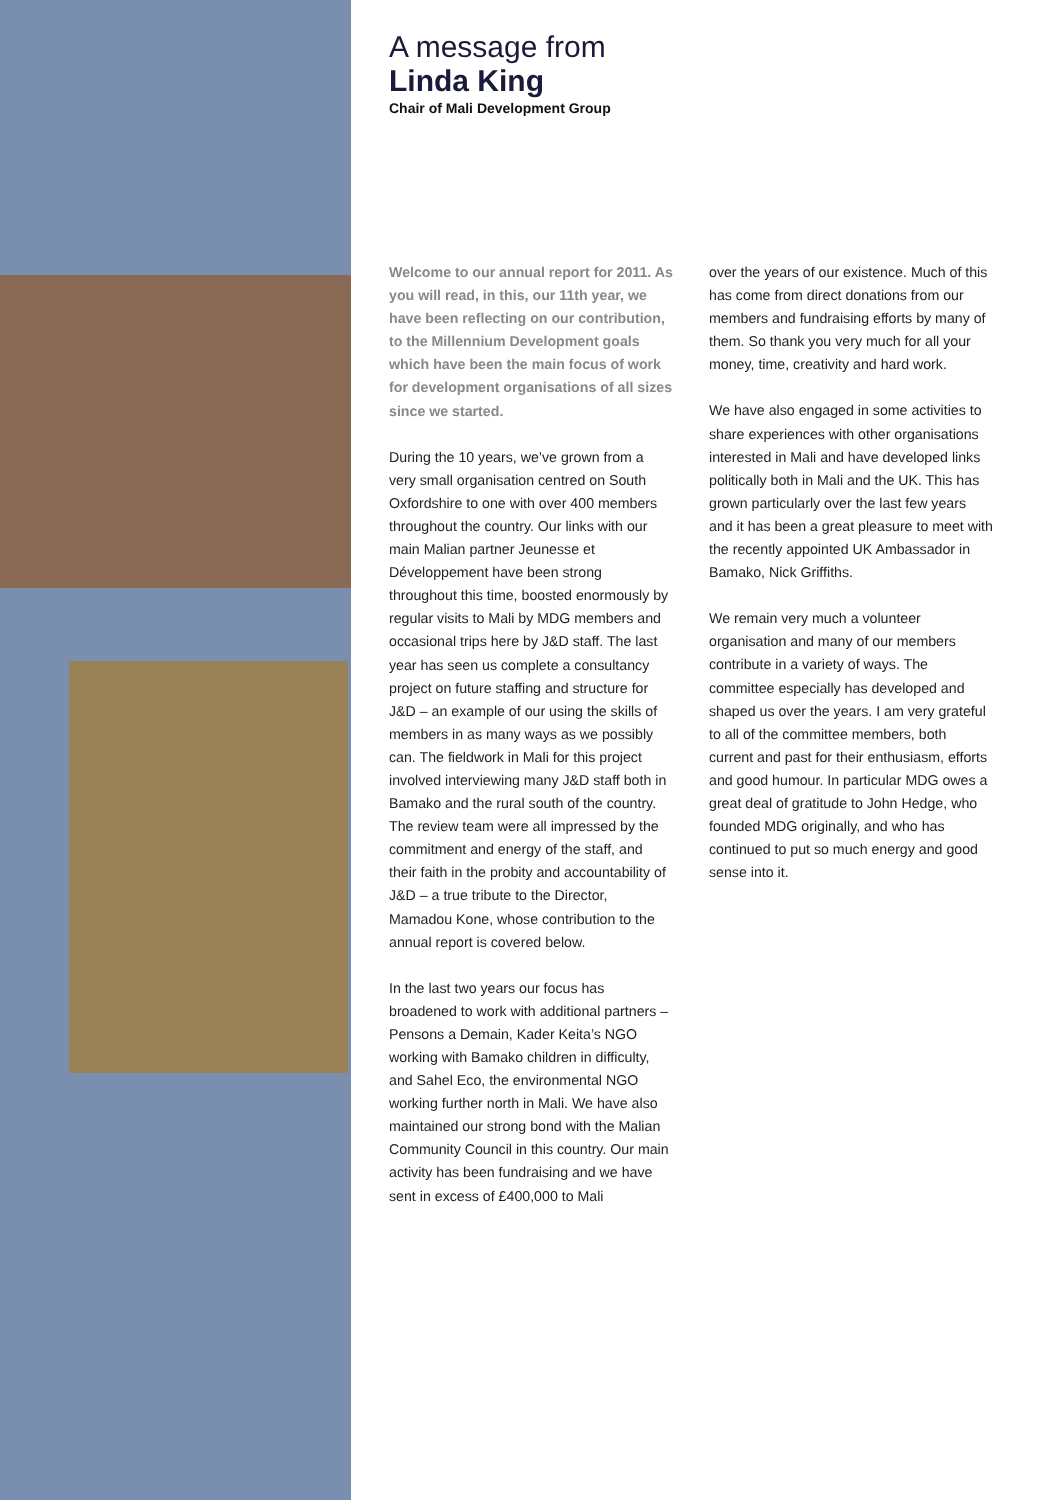A message from
Linda King
Chair of Mali Development Group
Welcome to our annual report for 2011. As you will read, in this, our 11th year, we have been reflecting on our contribution, to the Millennium Development goals which have been the main focus of work for development organisations of all sizes since we started.
During the 10 years, we’ve grown from a very small organisation centred on South Oxfordshire to one with over 400 members throughout the country. Our links with our main Malian partner Jeunesse et Développement have been strong throughout this time, boosted enormously by regular visits to Mali by MDG members and occasional trips here by J&D staff. The last year has seen us complete a consultancy project on future staffing and structure for J&D – an example of our using the skills of members in as many ways as we possibly can. The fieldwork in Mali for this project involved interviewing many J&D staff both in Bamako and the rural south of the country. The review team were all impressed by the commitment and energy of the staff, and their faith in the probity and accountability of J&D – a true tribute to the Director, Mamadou Kone, whose contribution to the annual report is covered below.
In the last two years our focus has broadened to work with additional partners – Pensons a Demain, Kader Keita’s NGO working with Bamako children in difficulty, and Sahel Eco, the environmental NGO working further north in Mali. We have also maintained our strong bond with the Malian Community Council in this country. Our main activity has been fundraising and we have sent in excess of £400,000 to Mali
over the years of our existence. Much of this has come from direct donations from our members and fundraising efforts by many of them. So thank you very much for all your money, time, creativity and hard work.
We have also engaged in some activities to share experiences with other organisations interested in Mali and have developed links politically both in Mali and the UK. This has grown particularly over the last few years and it has been a great pleasure to meet with the recently appointed UK Ambassador in Bamako, Nick Griffiths.
We remain very much a volunteer organisation and many of our members contribute in a variety of ways. The committee especially has developed and shaped us over the years. I am very grateful to all of the committee members, both current and past for their enthusiasm, efforts and good humour. In particular MDG owes a great deal of gratitude to John Hedge, who founded MDG originally, and who has continued to put so much energy and good sense into it.